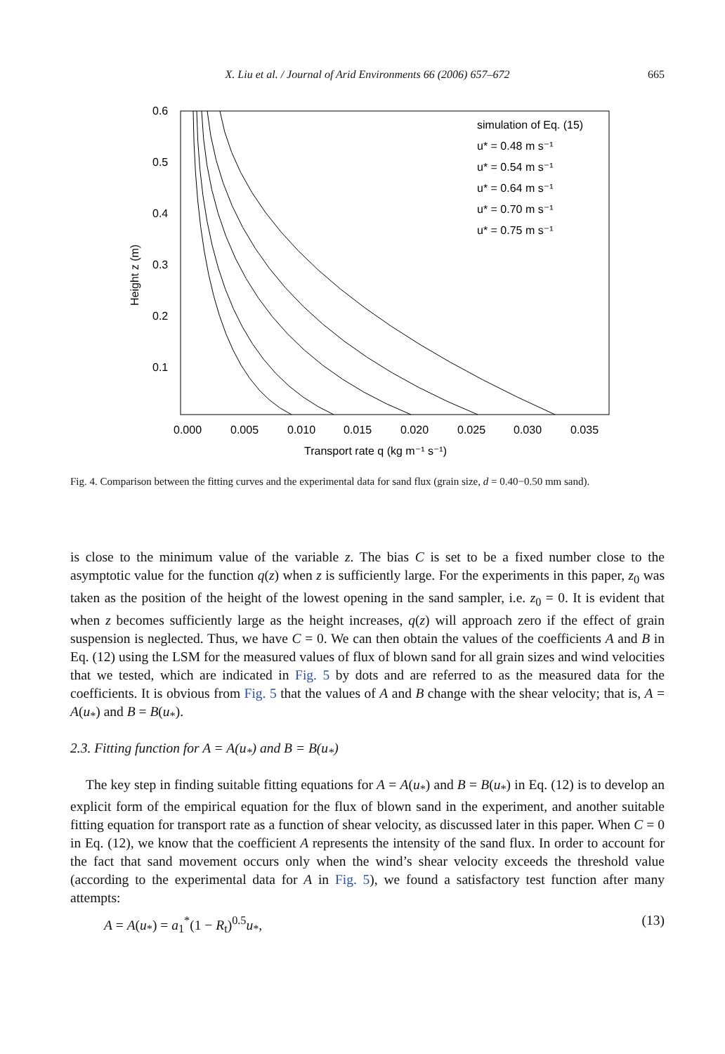X. Liu et al. / Journal of Arid Environments 66 (2006) 657–672 665
0.6
0.5
0.4
0.3
0.2
0.1
0.000
0.005
0.010
0.015
0.020
0.025
0.030
0.035
Transport rate q (kg m⁻¹ s⁻¹)
Height z (m)
simulation of Eq. (15)
u* = 0.48 m s⁻¹
u* = 0.54 m s⁻¹
u* = 0.64 m s⁻¹
u* = 0.70 m s⁻¹
u* = 0.75 m s⁻¹
Fig. 4. Comparison between the fitting curves and the experimental data for sand flux (grain size, d = 0.40−0.50 mm sand).
is close to the minimum value of the variable z. The bias C is set to be a fixed number close to the asymptotic value for the function q(z) when z is sufficiently large. For the experiments in this paper, z<sub>0</sub> was taken as the position of the height of the lowest opening in the sand sampler, i.e. z<sub>0</sub> = 0. It is evident that when z becomes sufficiently large as the height increases, q(z) will approach zero if the effect of grain suspension is neglected. Thus, we have C = 0. We can then obtain the values of the coefficients A and B in Eq. (12) using the LSM for the measured values of flux of blown sand for all grain sizes and wind velocities that we tested, which are indicated in Fig. 5 by dots and are referred to as the measured data for the coefficients. It is obvious from Fig. 5 that the values of A and B change with the shear velocity; that is, A = A(u<sub>*</sub>) and B = B(u<sub>*</sub>).
2.3. Fitting function for A = A(u<sub>*</sub>) and B = B(u<sub>*</sub>)
The key step in finding suitable fitting equations for A = A(u<sub>*</sub>) and B = B(u<sub>*</sub>) in Eq. (12) is to develop an explicit form of the empirical equation for the flux of blown sand in the experiment, and another suitable fitting equation for transport rate as a function of shear velocity, as discussed later in this paper. When C = 0 in Eq. (12), we know that the coefficient A represents the intensity of the sand flux. In order to account for the fact that sand movement occurs only when the wind’s shear velocity exceeds the threshold value (according to the experimental data for A in Fig. 5), we found a satisfactory test function after many attempts:
A = A(u<sub>*</sub>) = a<sub>1</sub><sup>*</sup>(1 − R<sub>t</sub>)<sup>0.5</sup>u<sub>*</sub>, (13)